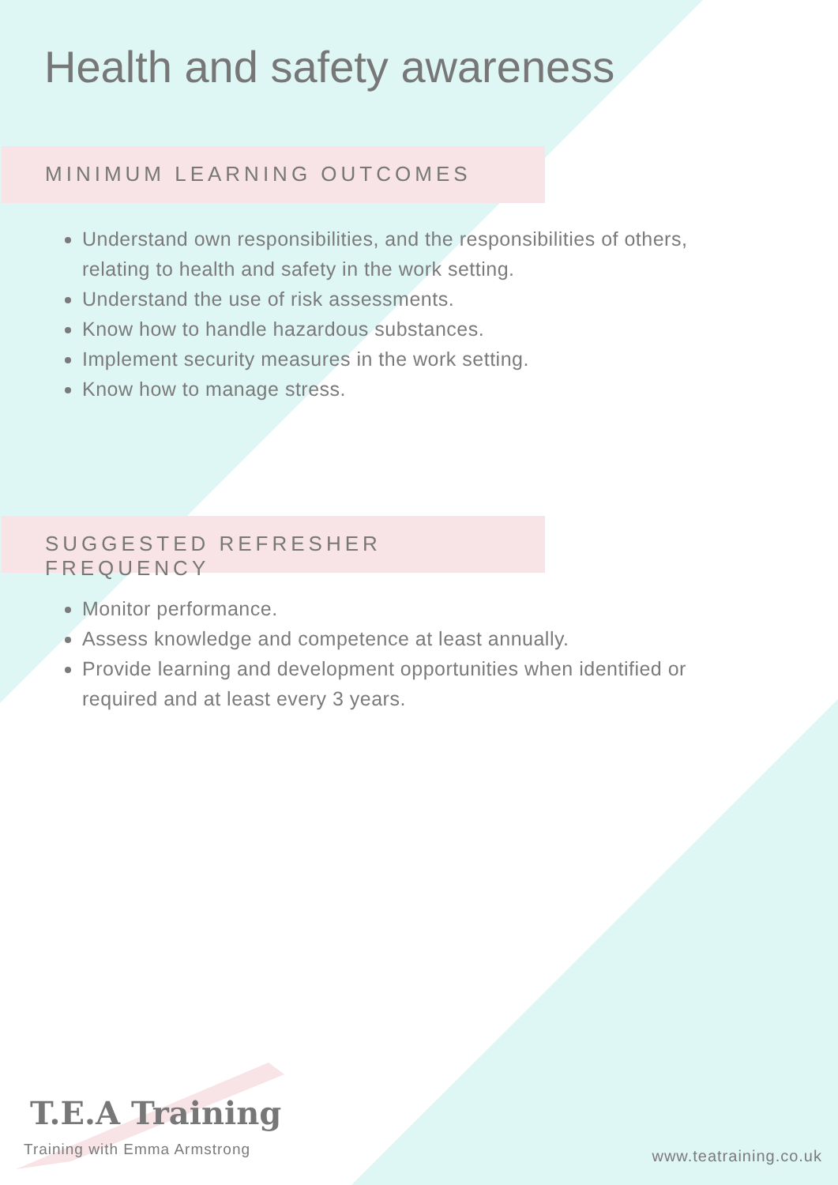Health and safety awareness
MINIMUM LEARNING OUTCOMES
Understand own responsibilities, and the responsibilities of others, relating to health and safety in the work setting.
Understand the use of risk assessments.
Know how to handle hazardous substances.
Implement security measures in the work setting.
Know how to manage stress.
SUGGESTED REFRESHER FREQUENCY
Monitor performance.
Assess knowledge and competence at least annually.
Provide learning and development opportunities when identified or required and at least every 3 years.
T.E.A Training
Training with Emma Armstrong
www.teatraining.co.uk